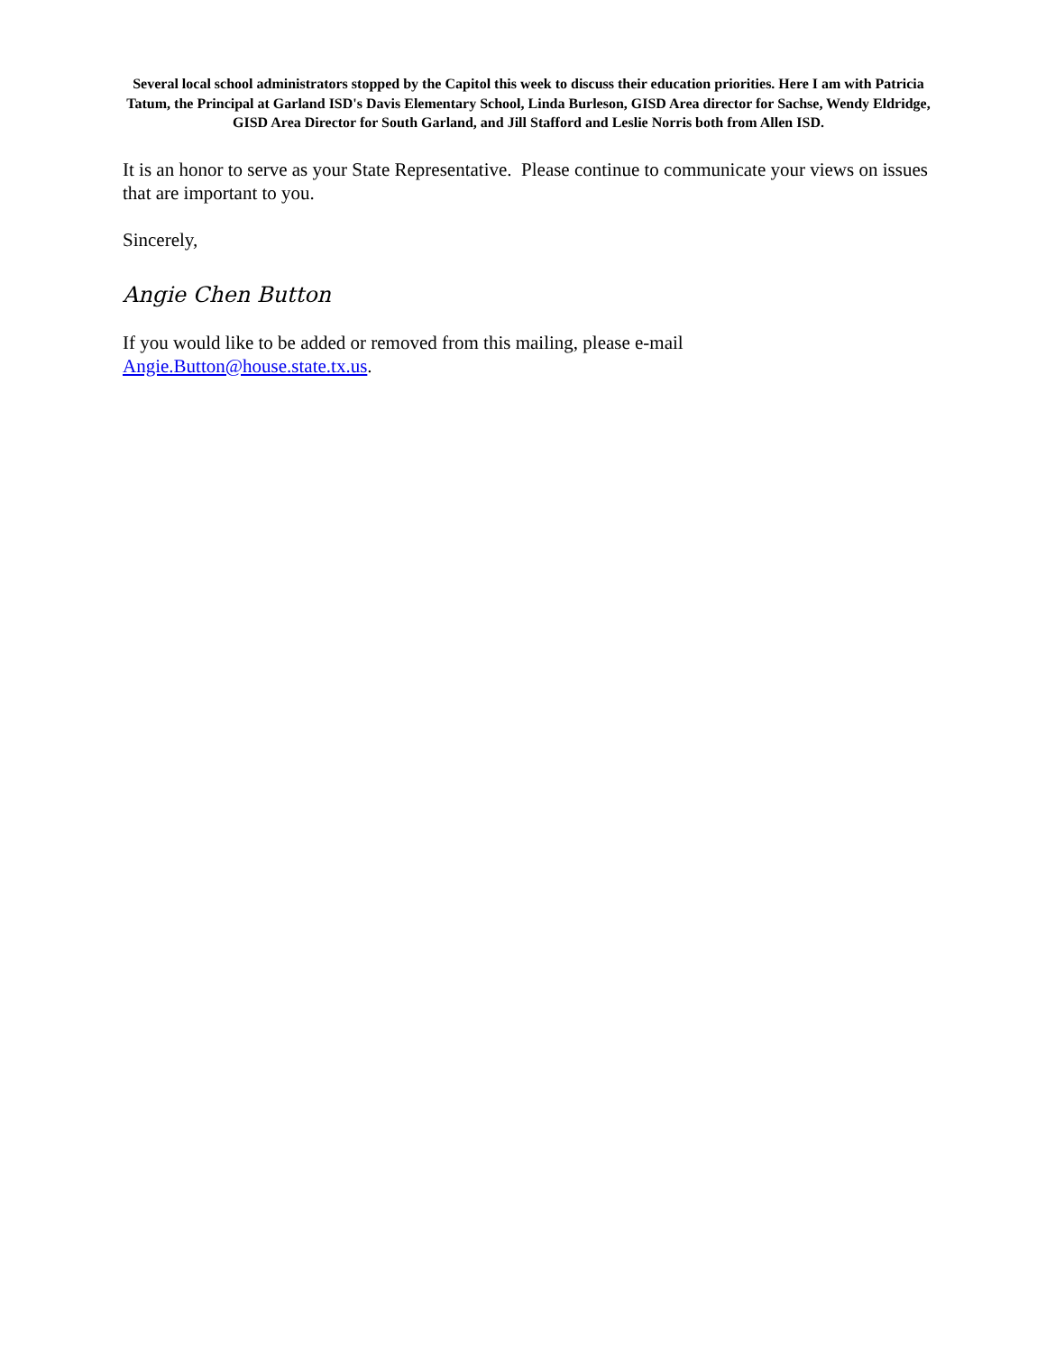Several local school administrators stopped by the Capitol this week to discuss their education priorities. Here I am with Patricia Tatum, the Principal at Garland ISD's Davis Elementary School, Linda Burleson, GISD Area director for Sachse, Wendy Eldridge, GISD Area Director for South Garland, and Jill Stafford and Leslie Norris both from Allen ISD.
It is an honor to serve as your State Representative. Please continue to communicate your views on issues that are important to you.
Sincerely,
Angie Chen Button
If you would like to be added or removed from this mailing, please e-mail Angie.Button@house.state.tx.us.